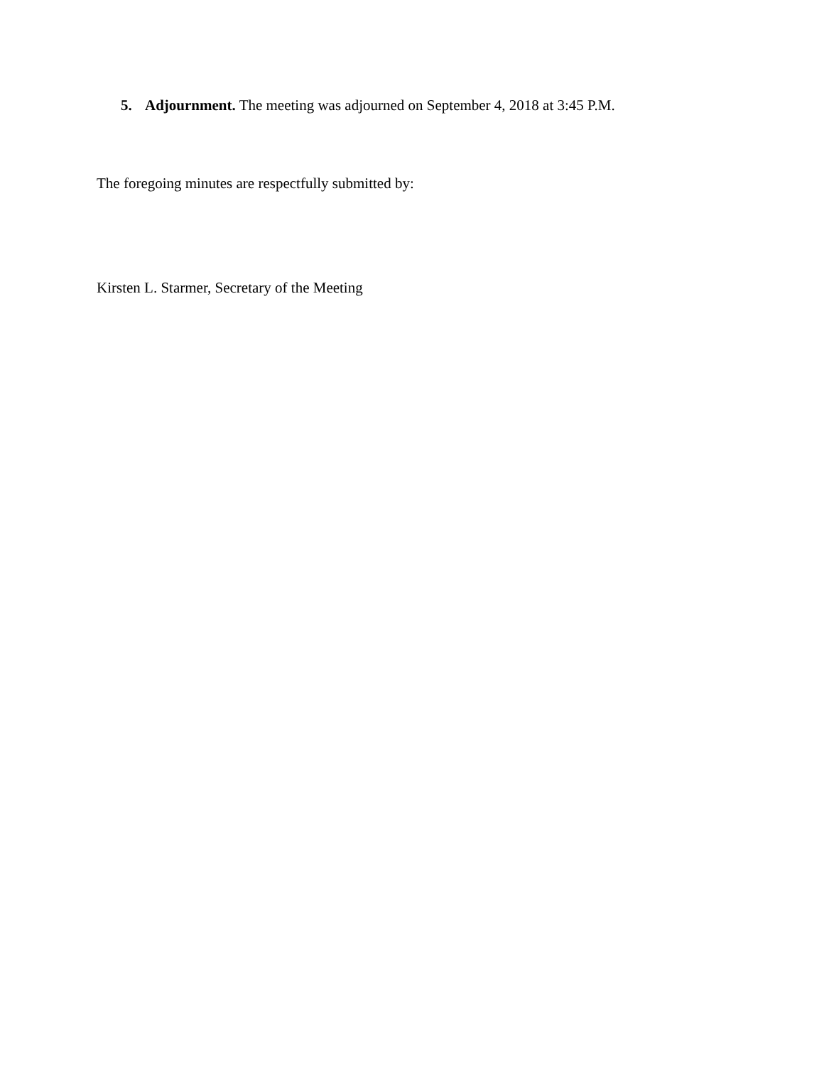5. Adjournment. The meeting was adjourned on September 4, 2018 at 3:45 P.M.
The foregoing minutes are respectfully submitted by:
Kirsten L. Starmer, Secretary of the Meeting